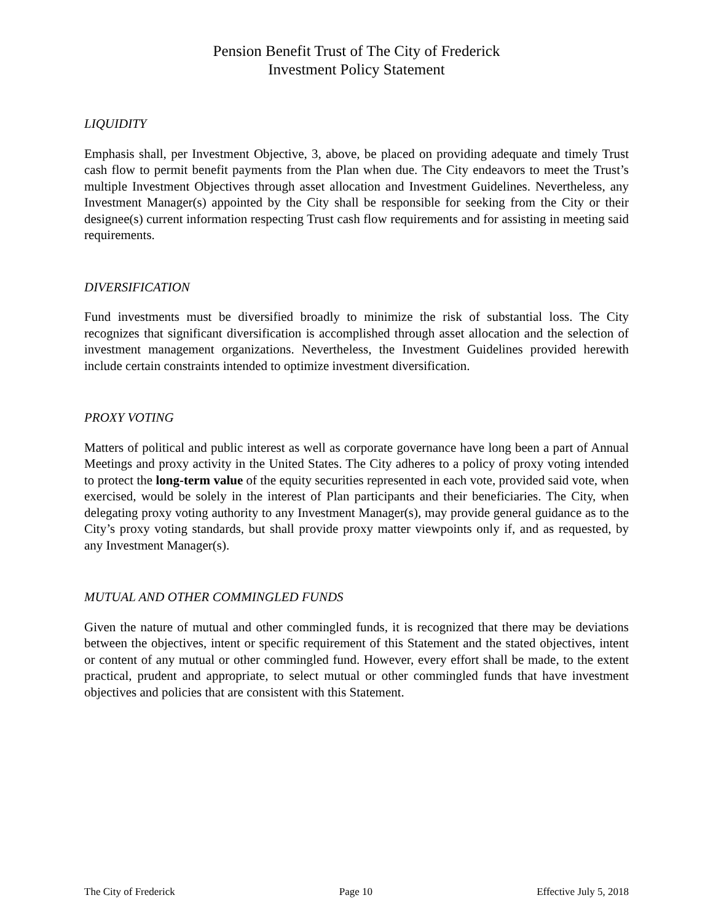Pension Benefit Trust of The City of Frederick
Investment Policy Statement
LIQUIDITY
Emphasis shall, per Investment Objective, 3, above, be placed on providing adequate and timely Trust cash flow to permit benefit payments from the Plan when due. The City endeavors to meet the Trust’s multiple Investment Objectives through asset allocation and Investment Guidelines. Nevertheless, any Investment Manager(s) appointed by the City shall be responsible for seeking from the City or their designee(s) current information respecting Trust cash flow requirements and for assisting in meeting said requirements.
DIVERSIFICATION
Fund investments must be diversified broadly to minimize the risk of substantial loss. The City recognizes that significant diversification is accomplished through asset allocation and the selection of investment management organizations. Nevertheless, the Investment Guidelines provided herewith include certain constraints intended to optimize investment diversification.
PROXY VOTING
Matters of political and public interest as well as corporate governance have long been a part of Annual Meetings and proxy activity in the United States. The City adheres to a policy of proxy voting intended to protect the long-term value of the equity securities represented in each vote, provided said vote, when exercised, would be solely in the interest of Plan participants and their beneficiaries. The City, when delegating proxy voting authority to any Investment Manager(s), may provide general guidance as to the City’s proxy voting standards, but shall provide proxy matter viewpoints only if, and as requested, by any Investment Manager(s).
MUTUAL AND OTHER COMMINGLED FUNDS
Given the nature of mutual and other commingled funds, it is recognized that there may be deviations between the objectives, intent or specific requirement of this Statement and the stated objectives, intent or content of any mutual or other commingled fund. However, every effort shall be made, to the extent practical, prudent and appropriate, to select mutual or other commingled funds that have investment objectives and policies that are consistent with this Statement.
The City of Frederick Page 10 Effective July 5, 2018